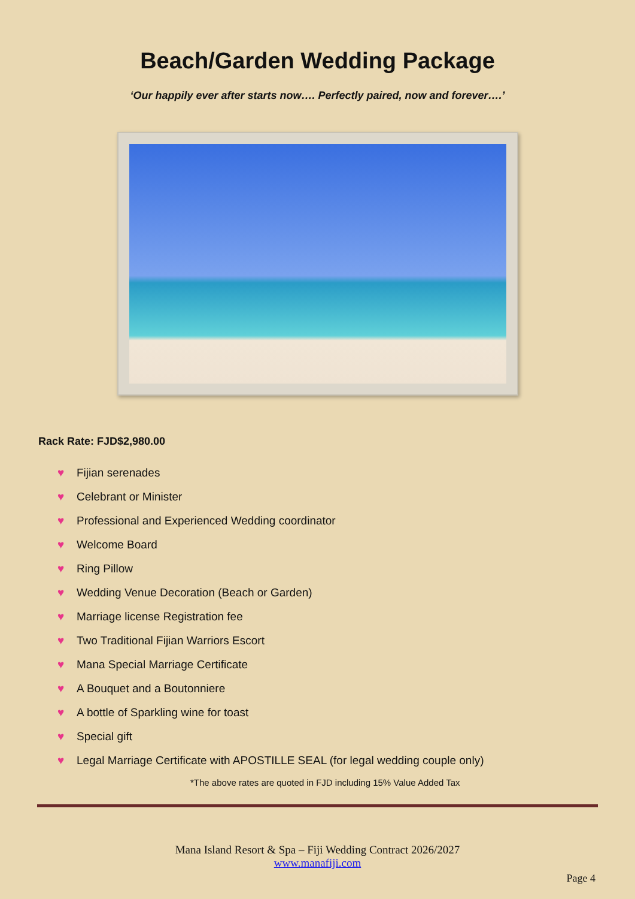Beach/Garden Wedding Package
‘Our happily ever after starts now…. Perfectly paired, now and forever….’
Rack Rate: FJD$2,980.00
♥ Fijian serenades
♥ Celebrant or Minister
♥ Professional and Experienced Wedding coordinator
♥ Welcome Board
♥ Ring Pillow
♥ Wedding Venue Decoration (Beach or Garden)
♥ Marriage license Registration fee
♥ Two Traditional Fijian Warriors Escort
♥ Mana Special Marriage Certificate
♥ A Bouquet and a Boutonniere
♥ A bottle of Sparkling wine for toast
♥ Special gift
♥ Legal Marriage Certificate with APOSTILLE SEAL (for legal wedding couple only)
*The above rates are quoted in FJD including 15% Value Added Tax
Mana Island Resort & Spa – Fiji Wedding Contract 2026/2027
www.manafiji.com
Page 4